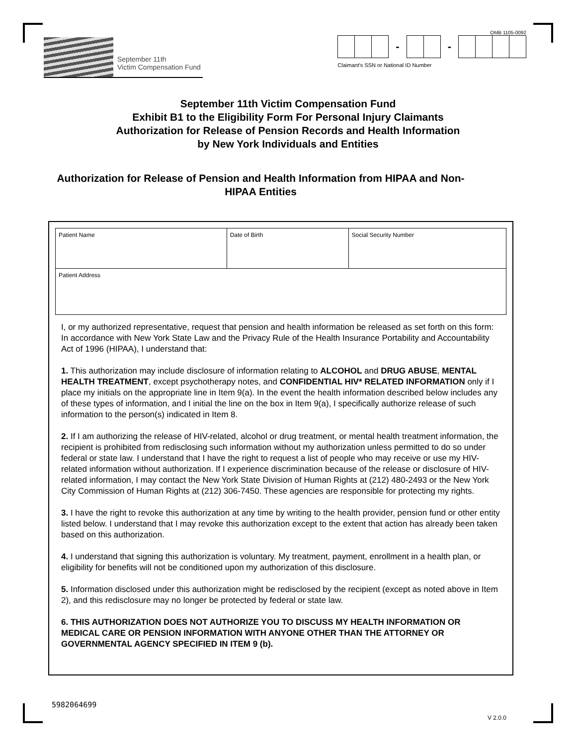September 11th
Victim Compensation Fund
OMB 1105-0092
- -
Claimant's SSN or National ID Number
September 11th Victim Compensation Fund
Exhibit B1 to the Eligibility Form For Personal Injury Claimants
Authorization for Release of Pension Records and Health Information
by New York Individuals and Entities
Authorization for Release of Pension and Health Information from HIPAA and Non-HIPAA Entities
| Patient Name | Date of Birth | Social Security Number |
| Patient Address | | |
I, or my authorized representative, request that pension and health information be released as set forth on this form:
In accordance with New York State Law and the Privacy Rule of the Health Insurance Portability and Accountability Act of 1996 (HIPAA), I understand that:
1. This authorization may include disclosure of information relating to ALCOHOL and DRUG ABUSE, MENTAL HEALTH TREATMENT, except psychotherapy notes, and CONFIDENTIAL HIV* RELATED INFORMATION only if I place my initials on the appropriate line in Item 9(a). In the event the health information described below includes any of these types of information, and I initial the line on the box in Item 9(a), I specifically authorize release of such information to the person(s) indicated in Item 8.
2. If I am authorizing the release of HIV-related, alcohol or drug treatment, or mental health treatment information, the recipient is prohibited from redisclosing such information without my authorization unless permitted to do so under federal or state law. I understand that I have the right to request a list of people who may receive or use my HIV-related information without authorization. If I experience discrimination because of the release or disclosure of HIV-related information, I may contact the New York State Division of Human Rights at (212) 480-2493 or the New York City Commission of Human Rights at (212) 306-7450. These agencies are responsible for protecting my rights.
3. I have the right to revoke this authorization at any time by writing to the health provider, pension fund or other entity listed below. I understand that I may revoke this authorization except to the extent that action has already been taken based on this authorization.
4. I understand that signing this authorization is voluntary. My treatment, payment, enrollment in a health plan, or eligibility for benefits will not be conditioned upon my authorization of this disclosure.
5. Information disclosed under this authorization might be redisclosed by the recipient (except as noted above in Item 2), and this redisclosure may no longer be protected by federal or state law.
6. THIS AUTHORIZATION DOES NOT AUTHORIZE YOU TO DISCUSS MY HEALTH INFORMATION OR MEDICAL CARE OR PENSION INFORMATION WITH ANYONE OTHER THAN THE ATTORNEY OR GOVERNMENTAL AGENCY SPECIFIED IN ITEM 9 (b).
5982064699 V 2.0.0